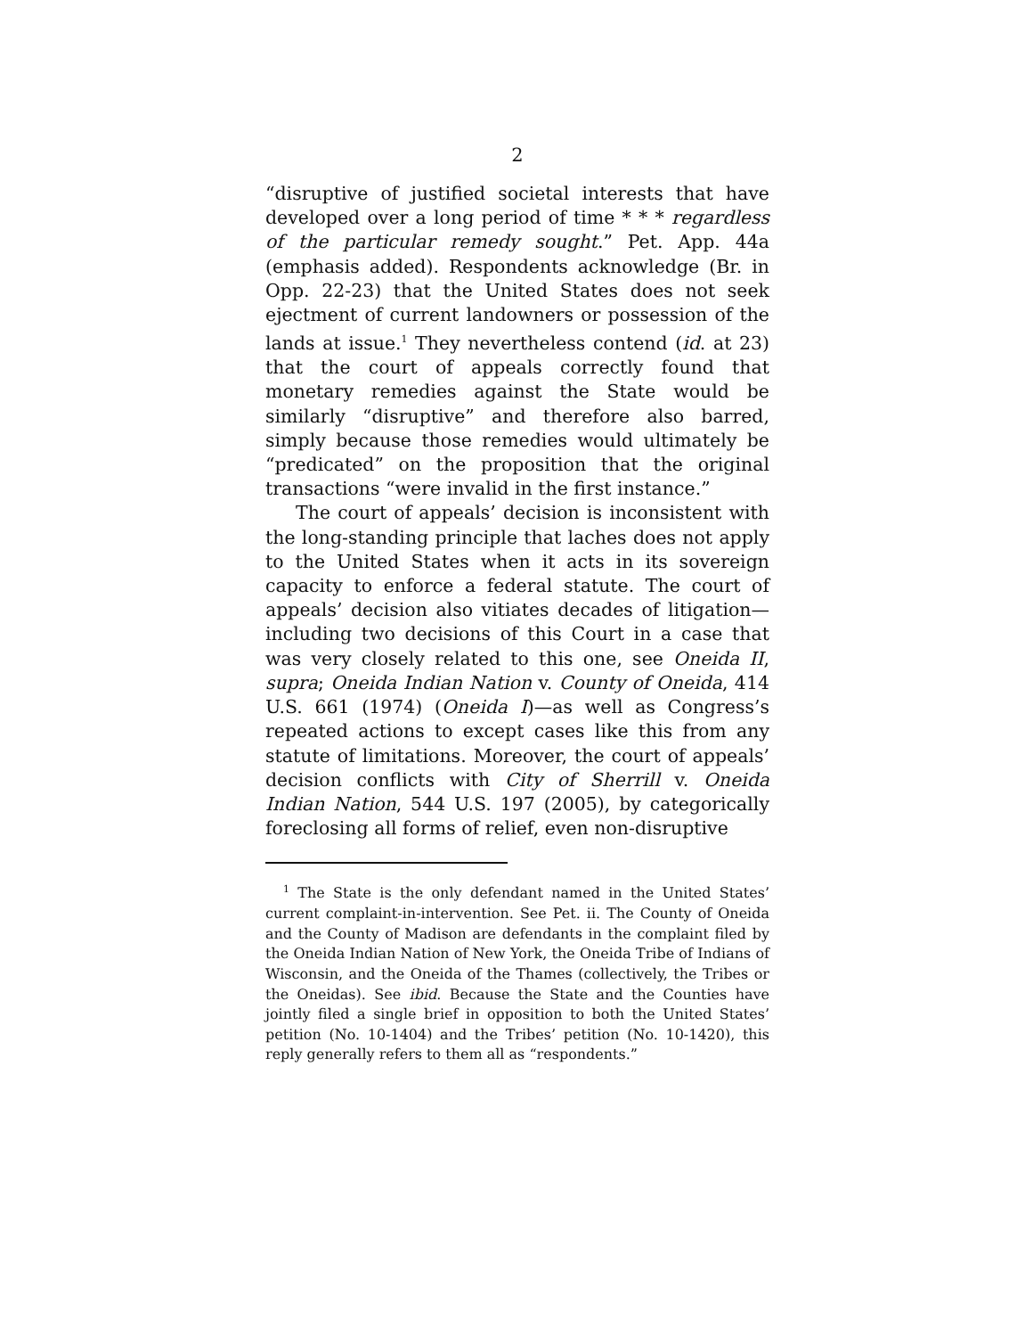2
“disruptive of justified societal interests that have developed over a long period of time * * * regardless of the particular remedy sought.” Pet. App. 44a (emphasis added). Respondents acknowledge (Br. in Opp. 22-23) that the United States does not seek ejectment of current landowners or possession of the lands at issue.<sup>1</sup> They nevertheless contend (id. at 23) that the court of appeals correctly found that monetary remedies against the State would be similarly “disruptive” and therefore also barred, simply because those remedies would ultimately be “predicated” on the proposition that the original transactions “were invalid in the first instance.”
The court of appeals’ decision is inconsistent with the long-standing principle that laches does not apply to the United States when it acts in its sovereign capacity to enforce a federal statute. The court of appeals’ decision also vitiates decades of litigation—including two decisions of this Court in a case that was very closely related to this one, see Oneida II, supra; Oneida Indian Nation v. County of Oneida, 414 U.S. 661 (1974) (Oneida I)—as well as Congress’s repeated actions to except cases like this from any statute of limitations. Moreover, the court of appeals’ decision conflicts with City of Sherrill v. Oneida Indian Nation, 544 U.S. 197 (2005), by categorically foreclosing all forms of relief, even non-disruptive
<sup>1</sup> The State is the only defendant named in the United States’ current complaint-in-intervention. See Pet. ii. The County of Oneida and the County of Madison are defendants in the complaint filed by the Oneida Indian Nation of New York, the Oneida Tribe of Indians of Wisconsin, and the Oneida of the Thames (collectively, the Tribes or the Oneidas). See ibid. Because the State and the Counties have jointly filed a single brief in opposition to both the United States’ petition (No. 10-1404) and the Tribes’ petition (No. 10-1420), this reply generally refers to them all as “respondents.”